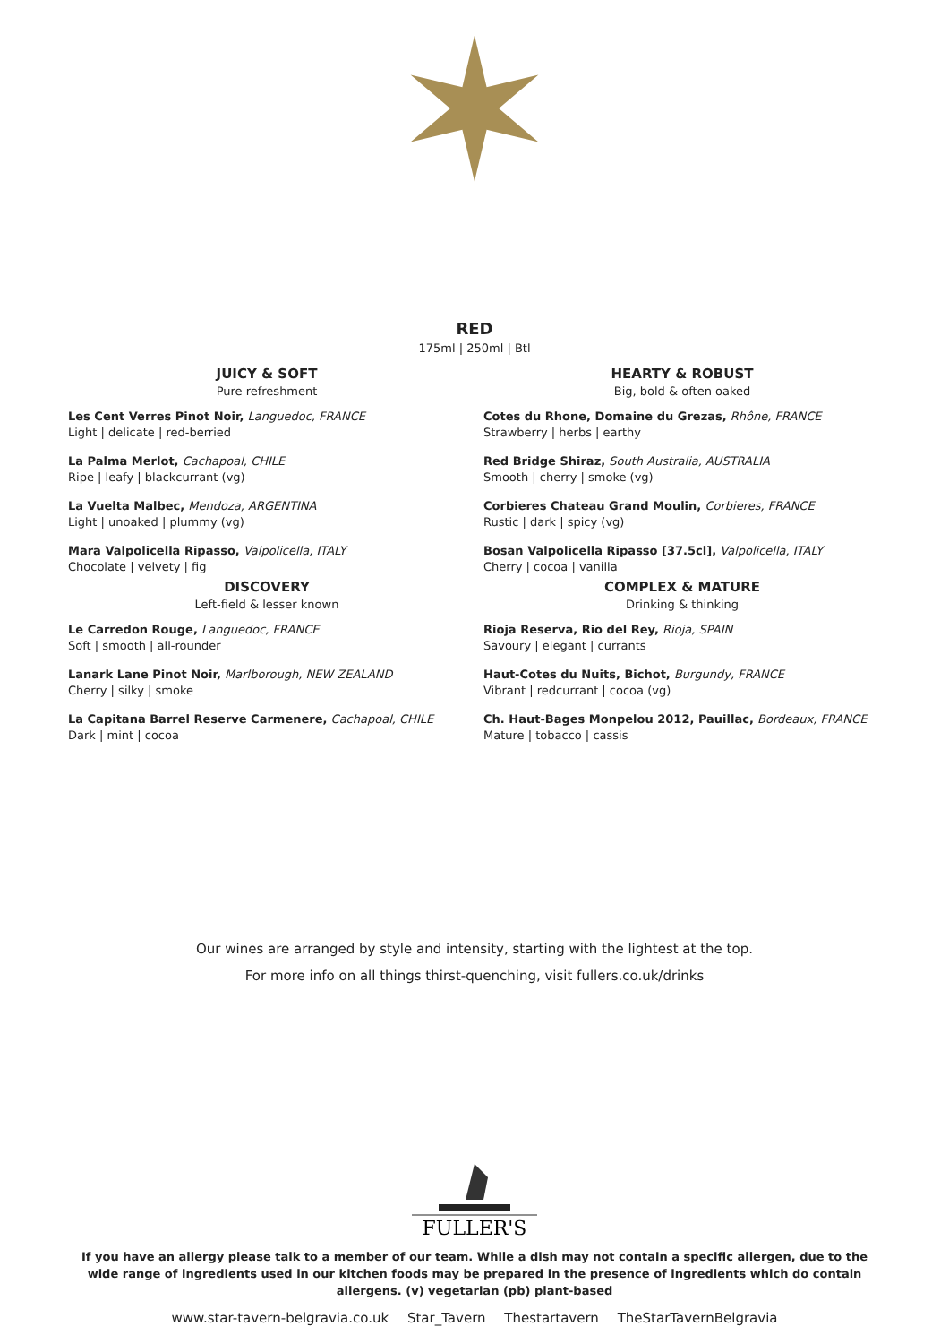RED
175ml | 250ml | Btl
JUICY & SOFT
Pure refreshment
Les Cent Verres Pinot Noir, Languedoc, FRANCE
Light | delicate | red-berried
La Palma Merlot, Cachapoal, CHILE
Ripe | leafy | blackcurrant (vg)
La Vuelta Malbec, Mendoza, ARGENTINA
Light | unoaked | plummy (vg)
Mara Valpolicella Ripasso, Valpolicella, ITALY
Chocolate | velvety | fig
DISCOVERY
Left-field & lesser known
Le Carredon Rouge, Languedoc, FRANCE
Soft | smooth | all-rounder
Lanark Lane Pinot Noir, Marlborough, NEW ZEALAND
Cherry | silky | smoke
La Capitana Barrel Reserve Carmenere, Cachapoal, CHILE
Dark | mint | cocoa
HEARTY & ROBUST
Big, bold & often oaked
Cotes du Rhone, Domaine du Grezas, Rhône, FRANCE
Strawberry | herbs | earthy
Red Bridge Shiraz, South Australia, AUSTRALIA
Smooth | cherry | smoke (vg)
Corbieres Chateau Grand Moulin, Corbieres, FRANCE
Rustic | dark | spicy (vg)
Bosan Valpolicella Ripasso [37.5cl], Valpolicella, ITALY
Cherry | cocoa | vanilla
COMPLEX & MATURE
Drinking & thinking
Rioja Reserva, Rio del Rey, Rioja, SPAIN
Savoury | elegant | currants
Haut-Cotes du Nuits, Bichot, Burgundy, FRANCE
Vibrant | redcurrant | cocoa (vg)
Ch. Haut-Bages Monpelou 2012, Pauillac, Bordeaux, FRANCE
Mature | tobacco | cassis
Our wines are arranged by style and intensity, starting with the lightest at the top.
For more info on all things thirst-quenching, visit fullers.co.uk/drinks
FULLER'S
If you have an allergy please talk to a member of our team. While a dish may not contain a specific allergen, due to the wide range of ingredients used in our kitchen foods may be prepared in the presence of ingredients which do contain allergens. (v) vegetarian (pb) plant-based
www.star-tavern-belgravia.co.uk Star_Tavern Thestartavern TheStarTavernBelgravia